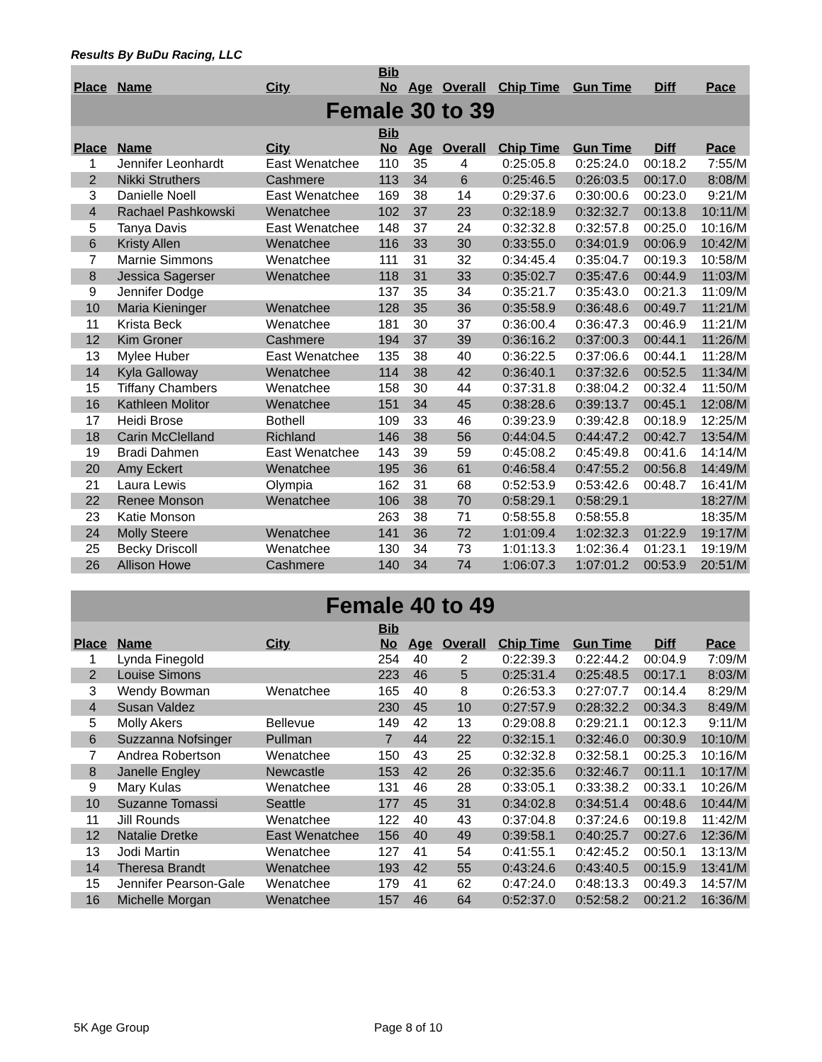Results By BuDu Racing, LLC
| Place | Name | City | Bib No | Age | Overall | Chip Time | Gun Time | Diff | Pace |
| --- | --- | --- | --- | --- | --- | --- | --- | --- | --- |
| Female 30 to 39 | | | | | | | | | |
| Place | Name | City | Bib No | Age | Overall | Chip Time | Gun Time | Diff | Pace |
| 1 | Jennifer Leonhardt | East Wenatchee | 110 | 35 | 4 | 0:25:05.8 | 0:25:24.0 | 00:18.2 | 7:55/M |
| 2 | Nikki Struthers | Cashmere | 113 | 34 | 6 | 0:25:46.5 | 0:26:03.5 | 00:17.0 | 8:08/M |
| 3 | Danielle Noell | East Wenatchee | 169 | 38 | 14 | 0:29:37.6 | 0:30:00.6 | 00:23.0 | 9:21/M |
| 4 | Rachael Pashkowski | Wenatchee | 102 | 37 | 23 | 0:32:18.9 | 0:32:32.7 | 00:13.8 | 10:11/M |
| 5 | Tanya Davis | East Wenatchee | 148 | 37 | 24 | 0:32:32.8 | 0:32:57.8 | 00:25.0 | 10:16/M |
| 6 | Kristy Allen | Wenatchee | 116 | 33 | 30 | 0:33:55.0 | 0:34:01.9 | 00:06.9 | 10:42/M |
| 7 | Marnie Simmons | Wenatchee | 111 | 31 | 32 | 0:34:45.4 | 0:35:04.7 | 00:19.3 | 10:58/M |
| 8 | Jessica Sagerser | Wenatchee | 118 | 31 | 33 | 0:35:02.7 | 0:35:47.6 | 00:44.9 | 11:03/M |
| 9 | Jennifer Dodge | | 137 | 35 | 34 | 0:35:21.7 | 0:35:43.0 | 00:21.3 | 11:09/M |
| 10 | Maria Kieninger | Wenatchee | 128 | 35 | 36 | 0:35:58.9 | 0:36:48.6 | 00:49.7 | 11:21/M |
| 11 | Krista Beck | Wenatchee | 181 | 30 | 37 | 0:36:00.4 | 0:36:47.3 | 00:46.9 | 11:21/M |
| 12 | Kim Groner | Cashmere | 194 | 37 | 39 | 0:36:16.2 | 0:37:00.3 | 00:44.1 | 11:26/M |
| 13 | Mylee Huber | East Wenatchee | 135 | 38 | 40 | 0:36:22.5 | 0:37:06.6 | 00:44.1 | 11:28/M |
| 14 | Kyla Galloway | Wenatchee | 114 | 38 | 42 | 0:36:40.1 | 0:37:32.6 | 00:52.5 | 11:34/M |
| 15 | Tiffany Chambers | Wenatchee | 158 | 30 | 44 | 0:37:31.8 | 0:38:04.2 | 00:32.4 | 11:50/M |
| 16 | Kathleen Molitor | Wenatchee | 151 | 34 | 45 | 0:38:28.6 | 0:39:13.7 | 00:45.1 | 12:08/M |
| 17 | Heidi Brose | Bothell | 109 | 33 | 46 | 0:39:23.9 | 0:39:42.8 | 00:18.9 | 12:25/M |
| 18 | Carin McClelland | Richland | 146 | 38 | 56 | 0:44:04.5 | 0:44:47.2 | 00:42.7 | 13:54/M |
| 19 | Bradi Dahmen | East Wenatchee | 143 | 39 | 59 | 0:45:08.2 | 0:45:49.8 | 00:41.6 | 14:14/M |
| 20 | Amy Eckert | Wenatchee | 195 | 36 | 61 | 0:46:58.4 | 0:47:55.2 | 00:56.8 | 14:49/M |
| 21 | Laura Lewis | Olympia | 162 | 31 | 68 | 0:52:53.9 | 0:53:42.6 | 00:48.7 | 16:41/M |
| 22 | Renee Monson | Wenatchee | 106 | 38 | 70 | 0:58:29.1 | 0:58:29.1 | | 18:27/M |
| 23 | Katie Monson | | 263 | 38 | 71 | 0:58:55.8 | 0:58:55.8 | | 18:35/M |
| 24 | Molly Steere | Wenatchee | 141 | 36 | 72 | 1:01:09.4 | 1:02:32.3 | 01:22.9 | 19:17/M |
| 25 | Becky Driscoll | Wenatchee | 130 | 34 | 73 | 1:01:13.3 | 1:02:36.4 | 01:23.1 | 19:19/M |
| 26 | Allison Howe | Cashmere | 140 | 34 | 74 | 1:06:07.3 | 1:07:01.2 | 00:53.9 | 20:51/M |
| Female 40 to 49 | | | | | | | | | |
| Place | Name | City | Bib No | Age | Overall | Chip Time | Gun Time | Diff | Pace |
| 1 | Lynda Finegold | | 254 | 40 | 2 | 0:22:39.3 | 0:22:44.2 | 00:04.9 | 7:09/M |
| 2 | Louise Simons | | 223 | 46 | 5 | 0:25:31.4 | 0:25:48.5 | 00:17.1 | 8:03/M |
| 3 | Wendy Bowman | Wenatchee | 165 | 40 | 8 | 0:26:53.3 | 0:27:07.7 | 00:14.4 | 8:29/M |
| 4 | Susan Valdez | | 230 | 45 | 10 | 0:27:57.9 | 0:28:32.2 | 00:34.3 | 8:49/M |
| 5 | Molly Akers | Bellevue | 149 | 42 | 13 | 0:29:08.8 | 0:29:21.1 | 00:12.3 | 9:11/M |
| 6 | Suzzanna Nofsinger | Pullman | 7 | 44 | 22 | 0:32:15.1 | 0:32:46.0 | 00:30.9 | 10:10/M |
| 7 | Andrea Robertson | Wenatchee | 150 | 43 | 25 | 0:32:32.8 | 0:32:58.1 | 00:25.3 | 10:16/M |
| 8 | Janelle Engley | Newcastle | 153 | 42 | 26 | 0:32:35.6 | 0:32:46.7 | 00:11.1 | 10:17/M |
| 9 | Mary Kulas | Wenatchee | 131 | 46 | 28 | 0:33:05.1 | 0:33:38.2 | 00:33.1 | 10:26/M |
| 10 | Suzanne Tomassi | Seattle | 177 | 45 | 31 | 0:34:02.8 | 0:34:51.4 | 00:48.6 | 10:44/M |
| 11 | Jill Rounds | Wenatchee | 122 | 40 | 43 | 0:37:04.8 | 0:37:24.6 | 00:19.8 | 11:42/M |
| 12 | Natalie Dretke | East Wenatchee | 156 | 40 | 49 | 0:39:58.1 | 0:40:25.7 | 00:27.6 | 12:36/M |
| 13 | Jodi Martin | Wenatchee | 127 | 41 | 54 | 0:41:55.1 | 0:42:45.2 | 00:50.1 | 13:13/M |
| 14 | Theresa Brandt | Wenatchee | 193 | 42 | 55 | 0:43:24.6 | 0:43:40.5 | 00:15.9 | 13:41/M |
| 15 | Jennifer Pearson-Gale | Wenatchee | 179 | 41 | 62 | 0:47:24.0 | 0:48:13.3 | 00:49.3 | 14:57/M |
| 16 | Michelle Morgan | Wenatchee | 157 | 46 | 64 | 0:52:37.0 | 0:52:58.2 | 00:21.2 | 16:36/M |
5K Age Group Page 8 of 10